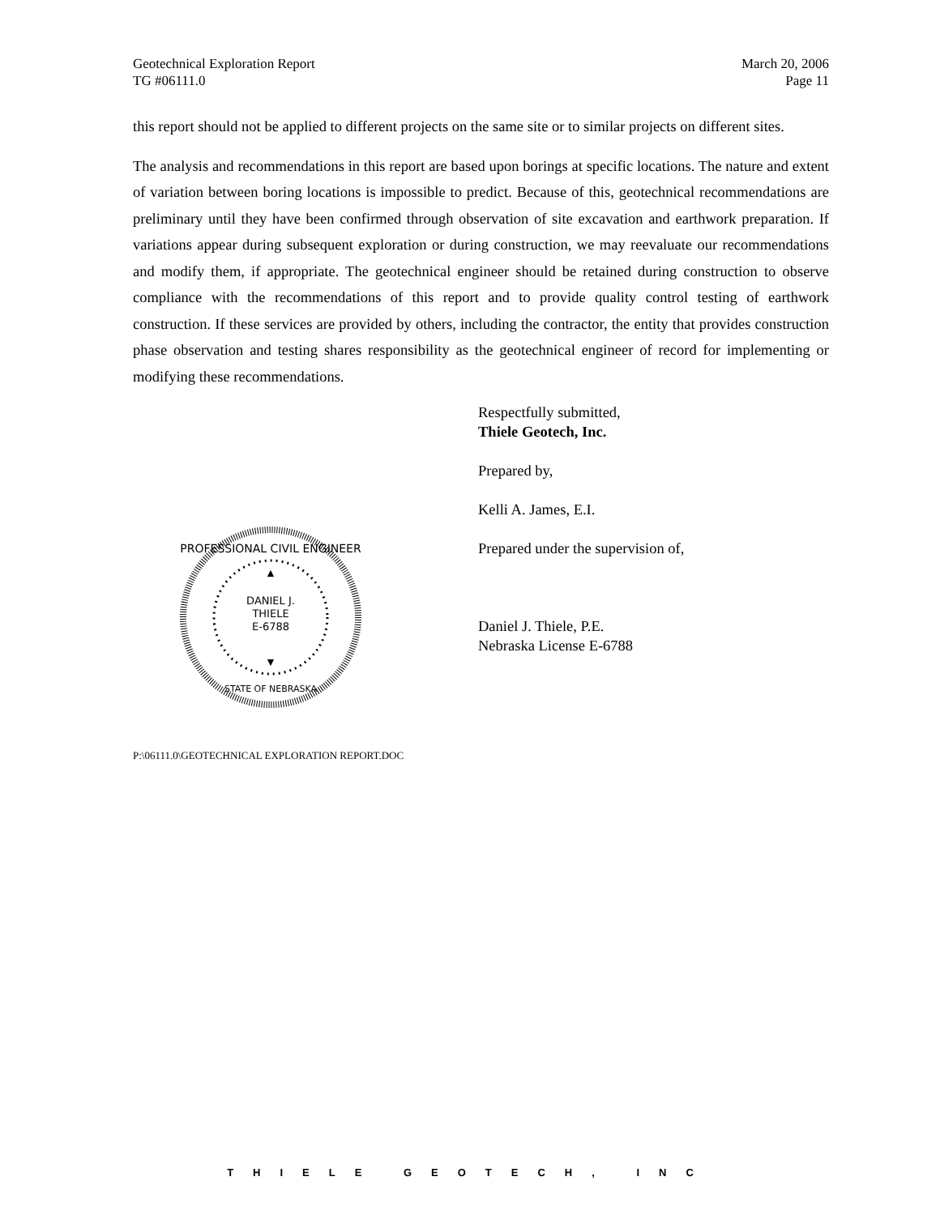Geotechnical Exploration Report
TG #06111.0 March 20, 2006
Page 11
this report should not be applied to different projects on the same site or to similar projects on different sites.
The analysis and recommendations in this report are based upon borings at specific locations. The nature and extent of variation between boring locations is impossible to predict. Because of this, geotechnical recommendations are preliminary until they have been confirmed through observation of site excavation and earthwork preparation. If variations appear during subsequent exploration or during construction, we may reevaluate our recommendations and modify them, if appropriate. The geotechnical engineer should be retained during construction to observe compliance with the recommendations of this report and to provide quality control testing of earthwork construction. If these services are provided by others, including the contractor, the entity that provides construction phase observation and testing shares responsibility as the geotechnical engineer of record for implementing or modifying these recommendations.
PROFESSIONAL CIVIL ENGINEER
▲
DANIEL J.
THIELE
E-6788
▼
STATE OF NEBRASKA
Respectfully submitted,
Thiele Geotech, Inc.
Prepared by,
Kelli A. James, E.I.
Prepared under the supervision of,
Daniel J. Thiele, P.E.
Nebraska License E-6788
P:\06111.0\GEOTECHNICAL EXPLORATION REPORT.DOC
THIELE GEOTECH, INC